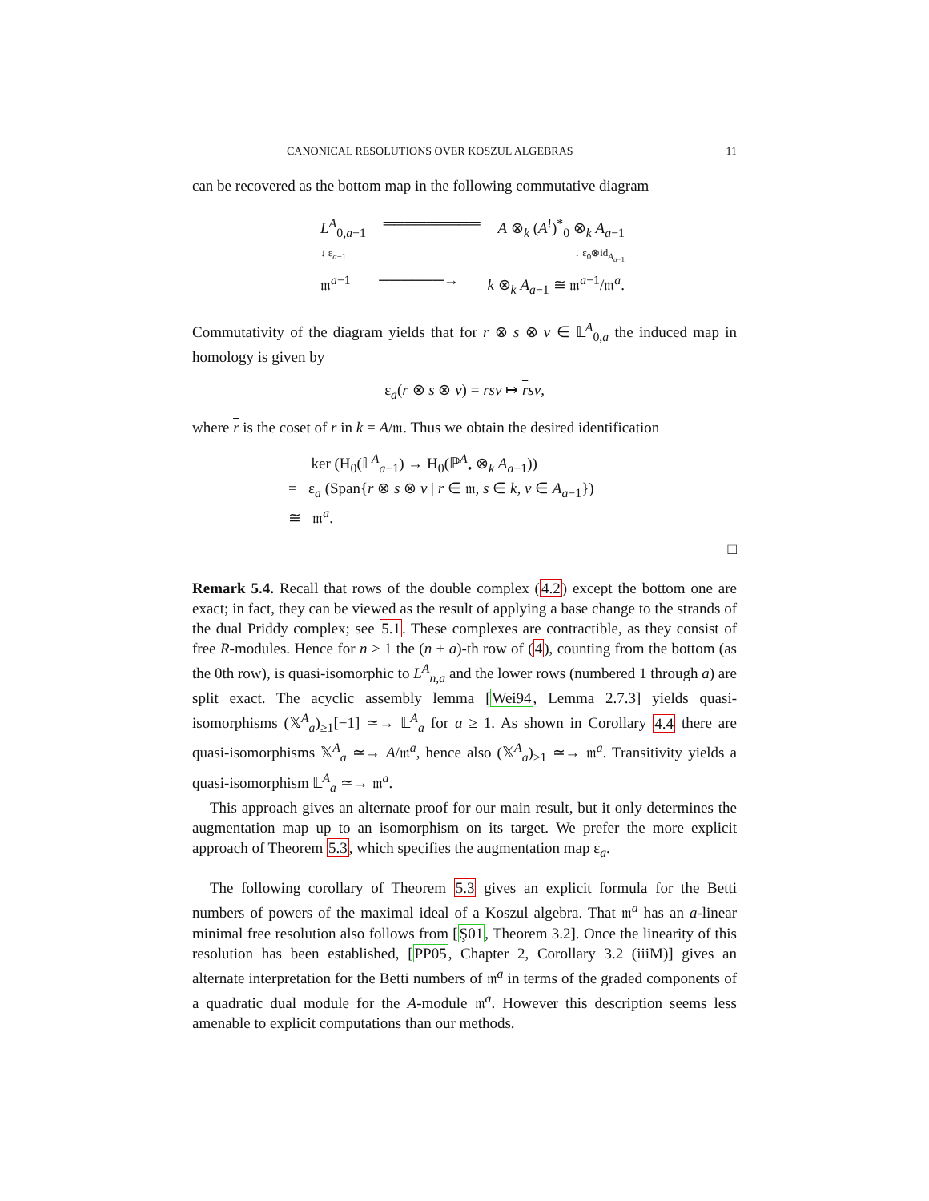CANONICAL RESOLUTIONS OVER KOSZUL ALGEBRAS 11
can be recovered as the bottom map in the following commutative diagram
L<sup>A</sup><sub>0,a−1</sub> ═════════ A ⊗<sub>k</sub> (A<sup>!</sup>)<sup>*</sup><sub>0</sub> ⊗<sub>k</sub> A<sub>a−1</sub>
↓ ε<sub>a−1</sub> ↓ ε<sub>0</sub>⊗id<sub>A<sub>a−1</sub></sub>
𝔪<sup>a−1</sup> ──────→ k ⊗<sub>k</sub> A<sub>a−1</sub> ≅ 𝔪<sup>a−1</sup>/𝔪<sup>a</sup>.
Commutativity of the diagram yields that for r ⊗ s ⊗ v ∈ 𝕃<sup>A</sup><sub>0,a</sub> the induced map in homology is given by
ε<sub>a</sub>(r ⊗ s ⊗ v) = rsv ↦ rsv,
where r is the coset of r in k = A/𝔪. Thus we obtain the desired identification
ker (H<sub>0</sub>(𝕃<sup>A</sup><sub>a−1</sub>) → H<sub>0</sub>(ℙ<sup>A</sup><sub>•</sub> ⊗<sub>k</sub> A<sub>a−1</sub>))
= ε<sub>a</sub> (Span{r ⊗ s ⊗ v | r ∈ 𝔪, s ∈ k, v ∈ A<sub>a−1</sub>})
≅ 𝔪<sup>a</sup>.
□
Remark 5.4. Recall that rows of the double complex (4.2) except the bottom one are exact; in fact, they can be viewed as the result of applying a base change to the strands of the dual Priddy complex; see 5.1. These complexes are contractible, as they consist of free R-modules. Hence for n ≥ 1 the (n + a)-th row of (4), counting from the bottom (as the 0th row), is quasi-isomorphic to L<sup>A</sup><sub>n,a</sub> and the lower rows (numbered 1 through a) are split exact. The acyclic assembly lemma [Wei94, Lemma 2.7.3] yields quasi-isomorphisms (𝕏<sup>A</sup><sub>a</sub>)<sub>≥1</sub>[−1] ≃→ 𝕃<sup>A</sup><sub>a</sub> for a ≥ 1. As shown in Corollary 4.4 there are quasi-isomorphisms 𝕏<sup>A</sup><sub>a</sub> ≃→ A/𝔪<sup>a</sup>, hence also (𝕏<sup>A</sup><sub>a</sub>)<sub>≥1</sub> ≃→ 𝔪<sup>a</sup>. Transitivity yields a quasi-isomorphism 𝕃<sup>A</sup><sub>a</sub> ≃→ 𝔪<sup>a</sup>.
This approach gives an alternate proof for our main result, but it only determines the augmentation map up to an isomorphism on its target. We prefer the more explicit approach of Theorem 5.3, which specifies the augmentation map ε<sub>a</sub>.
The following corollary of Theorem 5.3 gives an explicit formula for the Betti numbers of powers of the maximal ideal of a Koszul algebra. That 𝔪<sup>a</sup> has an a-linear minimal free resolution also follows from [Ş01, Theorem 3.2]. Once the linearity of this resolution has been established, [PP05, Chapter 2, Corollary 3.2 (iiiM)] gives an alternate interpretation for the Betti numbers of 𝔪<sup>a</sup> in terms of the graded components of a quadratic dual module for the A-module 𝔪<sup>a</sup>. However this description seems less amenable to explicit computations than our methods.